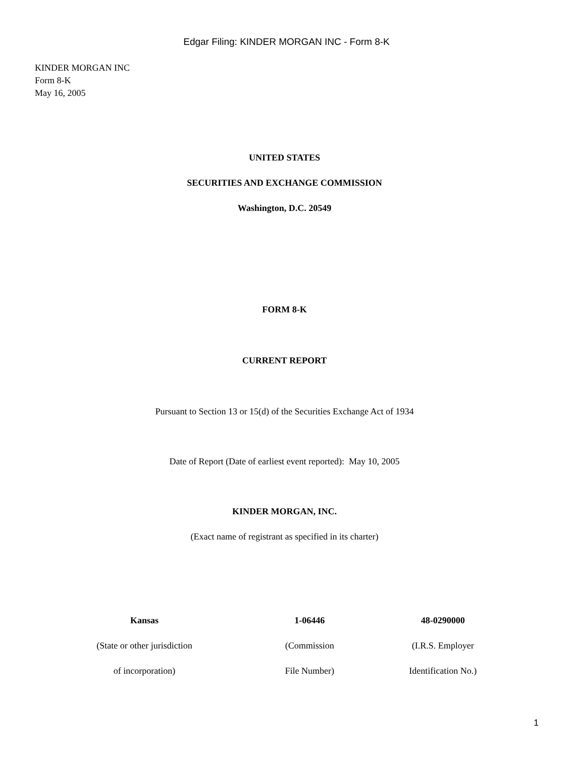Edgar Filing: KINDER MORGAN INC - Form 8-K
KINDER MORGAN INC
Form 8-K
May 16, 2005
UNITED STATES
SECURITIES AND EXCHANGE COMMISSION
Washington, D.C. 20549
FORM 8-K
CURRENT REPORT
Pursuant to Section 13 or 15(d) of the Securities Exchange Act of 1934
Date of Report (Date of earliest event reported): May 10, 2005
KINDER MORGAN, INC.
(Exact name of registrant as specified in its charter)
| Kansas | 1-06446 | 48-0290000 |
| (State or other jurisdiction | (Commission | (I.R.S. Employer |
| of incorporation) | File Number) | Identification No.) |
1